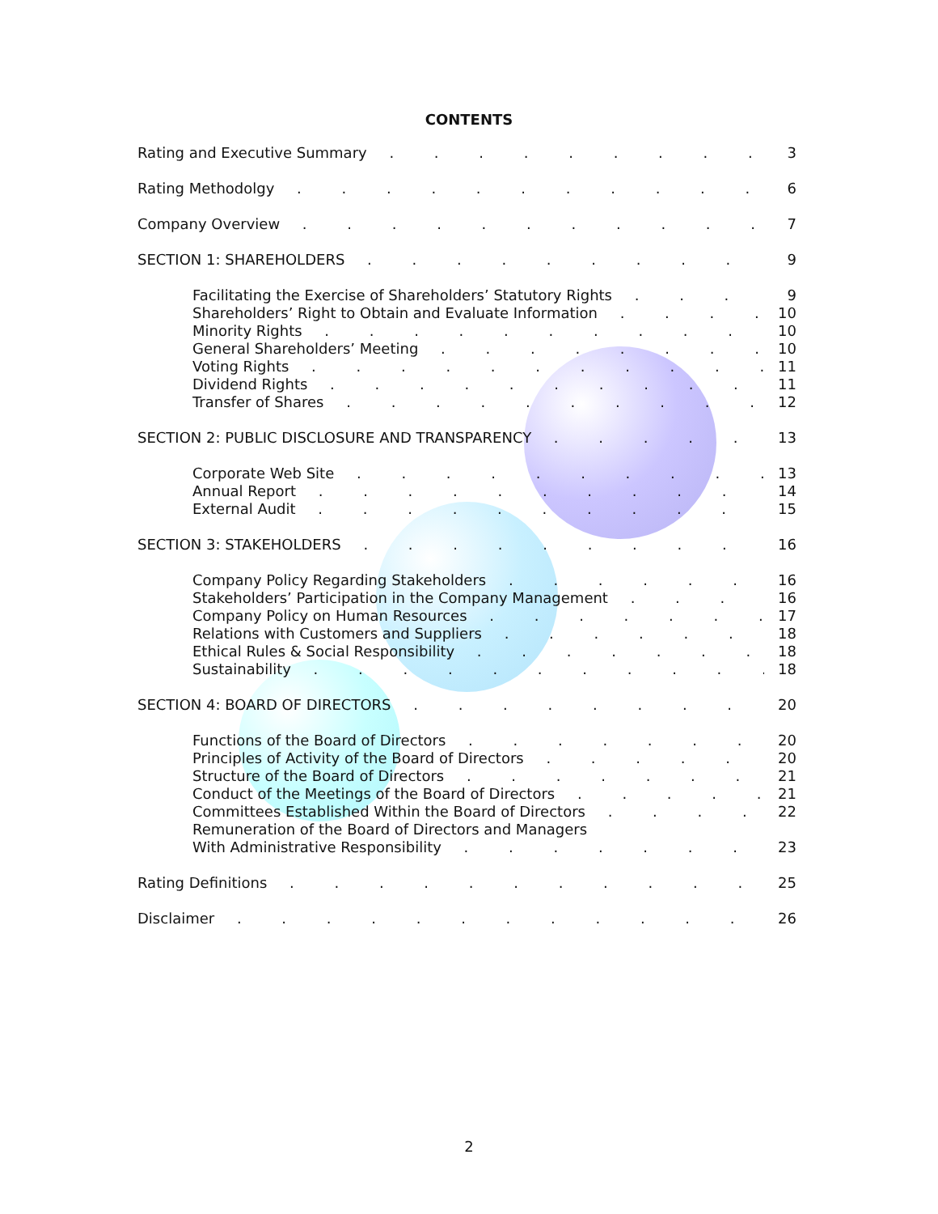CONTENTS
Rating and Executive Summary 3
Rating Methodolgy 6
Company Overview 7
SECTION 1: SHAREHOLDERS 9
Facilitating the Exercise of Shareholders’ Statutory Rights 9
Shareholders’ Right to Obtain and Evaluate Information 10
Minority Rights 10
General Shareholders’ Meeting 10
Voting Rights 11
Dividend Rights 11
Transfer of Shares 12
SECTION 2: PUBLIC DISCLOSURE AND TRANSPARENCY 13
Corporate Web Site 13
Annual Report 14
External Audit 15
SECTION 3: STAKEHOLDERS 16
Company Policy Regarding Stakeholders 16
Stakeholders’ Participation in the Company Management 16
Company Policy on Human Resources 17
Relations with Customers and Suppliers 18
Ethical Rules & Social Responsibility 18
Sustainability 18
SECTION 4: BOARD OF DIRECTORS 20
Functions of the Board of Directors 20
Principles of Activity of the Board of Directors 20
Structure of the Board of Directors 21
Conduct of the Meetings of the Board of Directors 21
Committees Established Within the Board of Directors 22
Remuneration of the Board of Directors and Managers
With Administrative Responsibility 23
Rating Definitions 25
Disclaimer 26
2